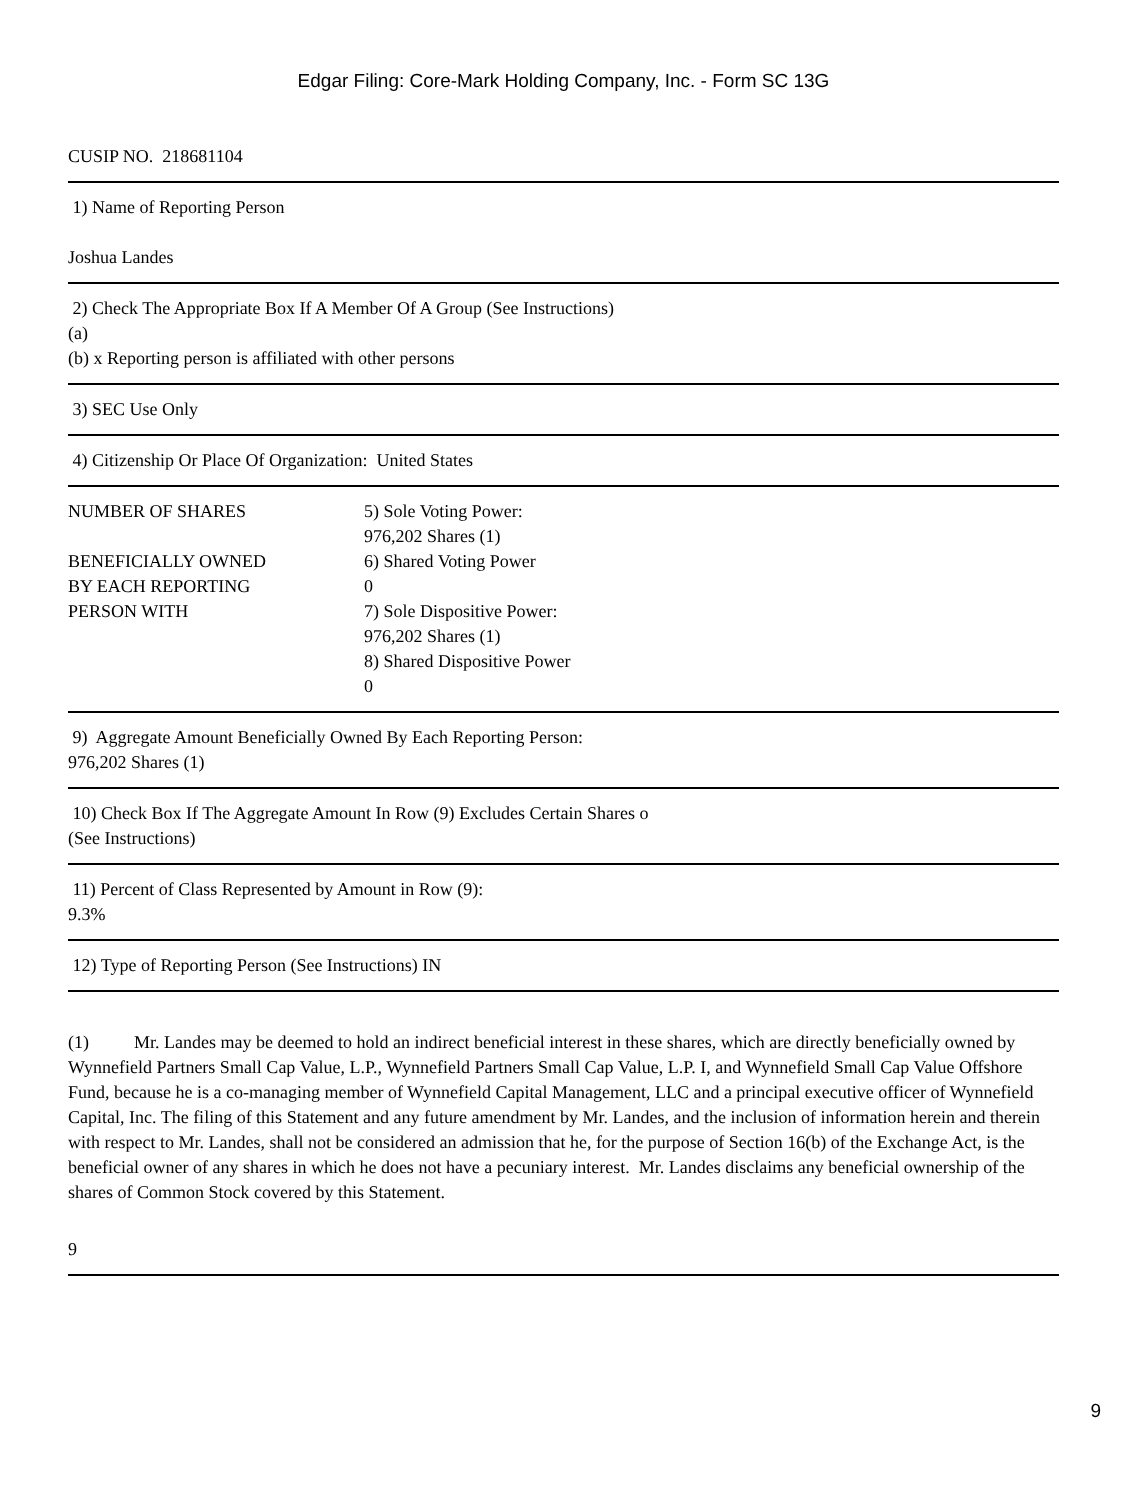Edgar Filing: Core-Mark Holding Company, Inc. - Form SC 13G
CUSIP NO. 218681104
1) Name of Reporting Person
Joshua Landes
2) Check The Appropriate Box If A Member Of A Group (See Instructions)
(a)
(b) x Reporting person is affiliated with other persons
3) SEC Use Only
4) Citizenship Or Place Of Organization: United States
| NUMBER OF SHARES BENEFICIALLY OWNED BY EACH REPORTING PERSON WITH | 5) Sole Voting Power: 976,202 Shares (1) 6) Shared Voting Power 0 7) Sole Dispositive Power: 976,202 Shares (1) 8) Shared Dispositive Power 0 |
9) Aggregate Amount Beneficially Owned By Each Reporting Person:
976,202 Shares (1)
10) Check Box If The Aggregate Amount In Row (9) Excludes Certain Shares o
(See Instructions)
11) Percent of Class Represented by Amount in Row (9):
9.3%
12) Type of Reporting Person (See Instructions) IN
(1) Mr. Landes may be deemed to hold an indirect beneficial interest in these shares, which are directly beneficially owned by Wynnefield Partners Small Cap Value, L.P., Wynnefield Partners Small Cap Value, L.P. I, and Wynnefield Small Cap Value Offshore Fund, because he is a co-managing member of Wynnefield Capital Management, LLC and a principal executive officer of Wynnefield Capital, Inc. The filing of this Statement and any future amendment by Mr. Landes, and the inclusion of information herein and therein with respect to Mr. Landes, shall not be considered an admission that he, for the purpose of Section 16(b) of the Exchange Act, is the beneficial owner of any shares in which he does not have a pecuniary interest. Mr. Landes disclaims any beneficial ownership of the shares of Common Stock covered by this Statement.
9
9